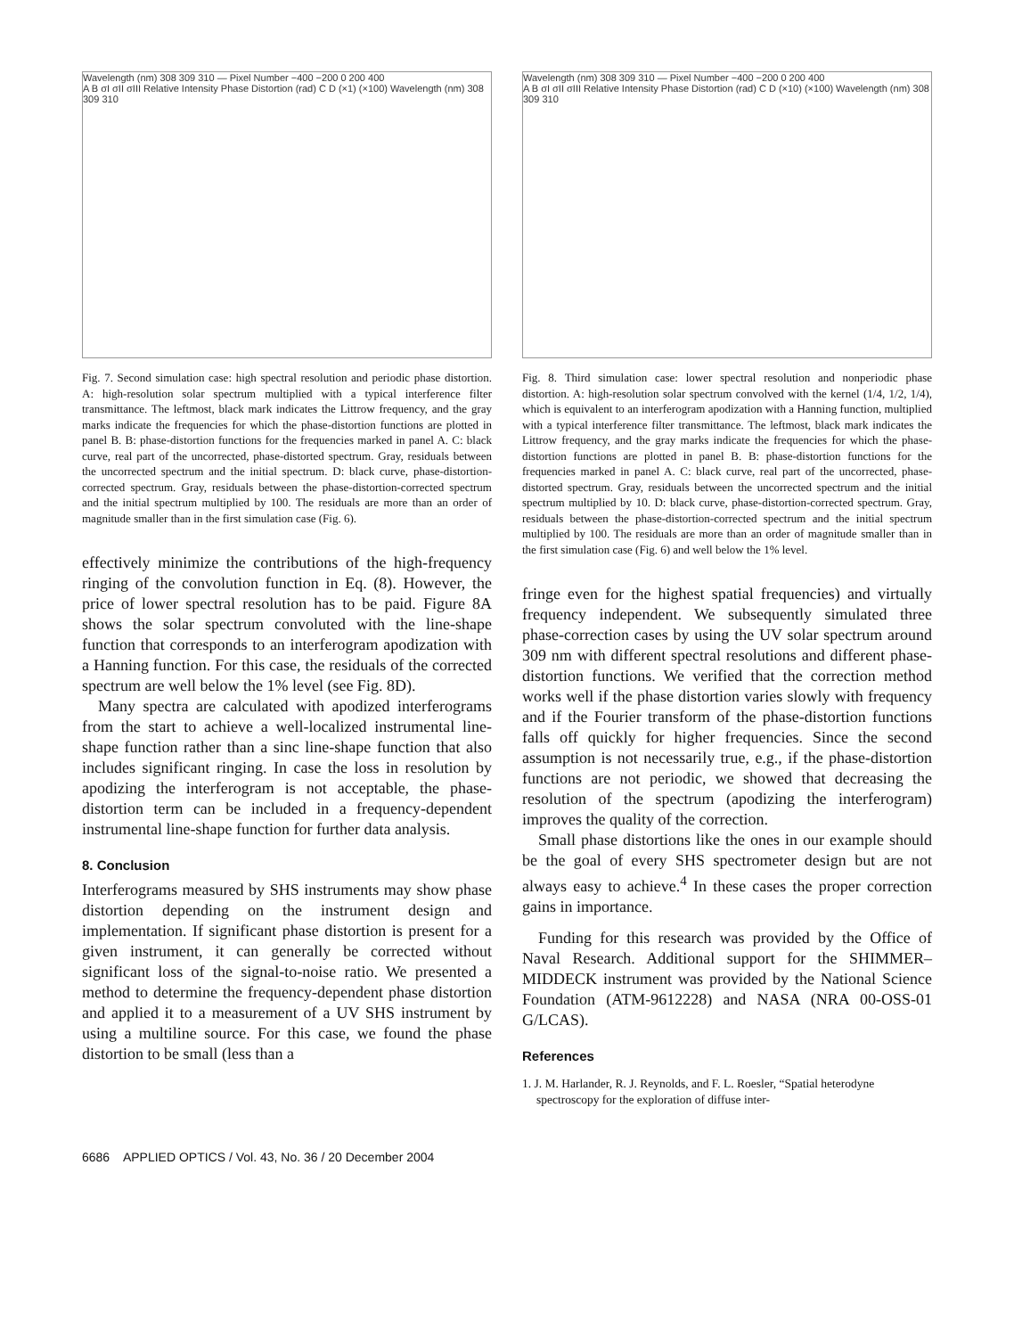Wavelength (nm) 308 309 310 — Pixel Number −400 −200 0 200 400
A B σI σII σIII Relative Intensity Phase Distortion (rad) C D (×1) (×100) Wavelength (nm) 308 309 310
Fig. 7. Second simulation case: high spectral resolution and periodic phase distortion. A: high-resolution solar spectrum multiplied with a typical interference filter transmittance. The leftmost, black mark indicates the Littrow frequency, and the gray marks indicate the frequencies for which the phase-distortion functions are plotted in panel B. B: phase-distortion functions for the frequencies marked in panel A. C: black curve, real part of the uncorrected, phase-distorted spectrum. Gray, residuals between the uncorrected spectrum and the initial spectrum. D: black curve, phase-distortion-corrected spectrum. Gray, residuals between the phase-distortion-corrected spectrum and the initial spectrum multiplied by 100. The residuals are more than an order of magnitude smaller than in the first simulation case (Fig. 6).
effectively minimize the contributions of the high-frequency ringing of the convolution function in Eq. (8). However, the price of lower spectral resolution has to be paid. Figure 8A shows the solar spectrum convoluted with the line-shape function that corresponds to an interferogram apodization with a Hanning function. For this case, the residuals of the corrected spectrum are well below the 1% level (see Fig. 8D).
Many spectra are calculated with apodized interferograms from the start to achieve a well-localized instrumental line-shape function rather than a sinc line-shape function that also includes significant ringing. In case the loss in resolution by apodizing the interferogram is not acceptable, the phase-distortion term can be included in a frequency-dependent instrumental line-shape function for further data analysis.
8. Conclusion
Interferograms measured by SHS instruments may show phase distortion depending on the instrument design and implementation. If significant phase distortion is present for a given instrument, it can generally be corrected without significant loss of the signal-to-noise ratio. We presented a method to determine the frequency-dependent phase distortion and applied it to a measurement of a UV SHS instrument by using a multiline source. For this case, we found the phase distortion to be small (less than a
Wavelength (nm) 308 309 310 — Pixel Number −400 −200 0 200 400
A B σI σII σIII Relative Intensity Phase Distortion (rad) C D (×10) (×100) Wavelength (nm) 308 309 310
Fig. 8. Third simulation case: lower spectral resolution and nonperiodic phase distortion. A: high-resolution solar spectrum convolved with the kernel (1/4, 1/2, 1/4), which is equivalent to an interferogram apodization with a Hanning function, multiplied with a typical interference filter transmittance. The leftmost, black mark indicates the Littrow frequency, and the gray marks indicate the frequencies for which the phase-distortion functions are plotted in panel B. B: phase-distortion functions for the frequencies marked in panel A. C: black curve, real part of the uncorrected, phase-distorted spectrum. Gray, residuals between the uncorrected spectrum and the initial spectrum multiplied by 10. D: black curve, phase-distortion-corrected spectrum. Gray, residuals between the phase-distortion-corrected spectrum and the initial spectrum multiplied by 100. The residuals are more than an order of magnitude smaller than in the first simulation case (Fig. 6) and well below the 1% level.
fringe even for the highest spatial frequencies) and virtually frequency independent. We subsequently simulated three phase-correction cases by using the UV solar spectrum around 309 nm with different spectral resolutions and different phase-distortion functions. We verified that the correction method works well if the phase distortion varies slowly with frequency and if the Fourier transform of the phase-distortion functions falls off quickly for higher frequencies. Since the second assumption is not necessarily true, e.g., if the phase-distortion functions are not periodic, we showed that decreasing the resolution of the spectrum (apodizing the interferogram) improves the quality of the correction.
Small phase distortions like the ones in our example should be the goal of every SHS spectrometer design but are not always easy to achieve.<sup>4</sup> In these cases the proper correction gains in importance.
Funding for this research was provided by the Office of Naval Research. Additional support for the SHIMMER–MIDDECK instrument was provided by the National Science Foundation (ATM-9612228) and NASA (NRA 00-OSS-01 G/LCAS).
References
1. J. M. Harlander, R. J. Reynolds, and F. L. Roesler, “Spatial heterodyne spectroscopy for the exploration of diffuse inter-
6686 APPLIED OPTICS / Vol. 43, No. 36 / 20 December 2004